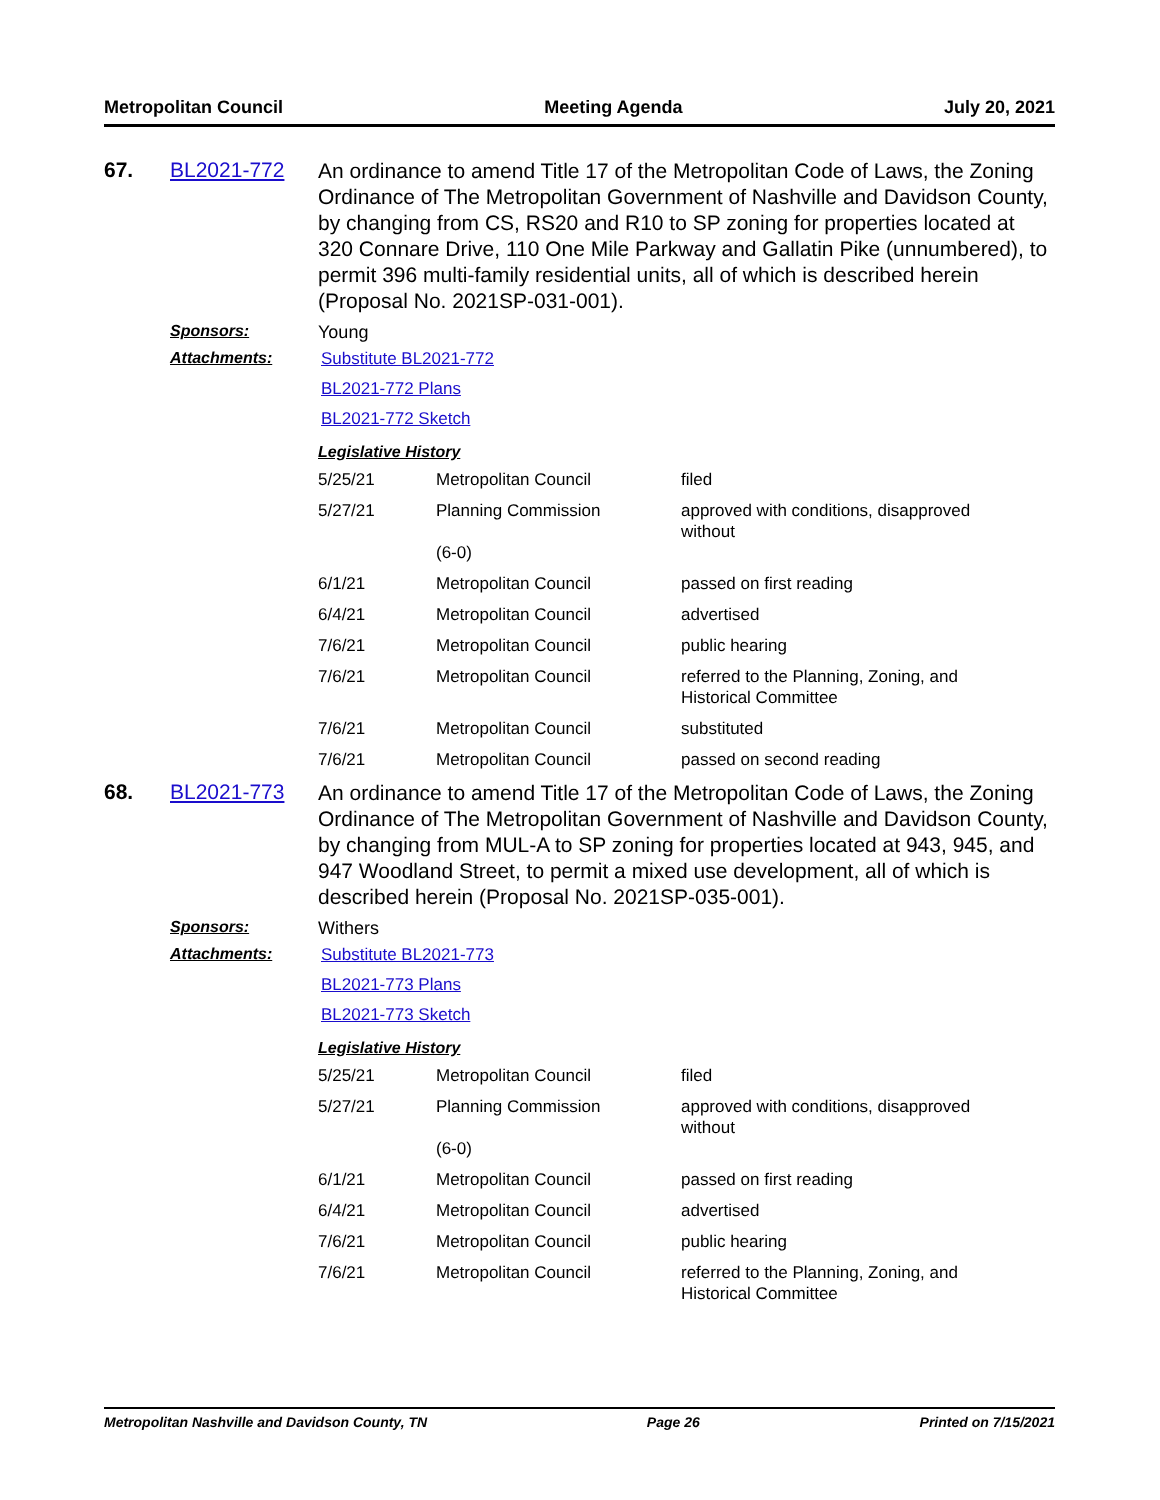Metropolitan Council Meeting Agenda July 20, 2021
67. BL2021-772
An ordinance to amend Title 17 of the Metropolitan Code of Laws, the Zoning Ordinance of The Metropolitan Government of Nashville and Davidson County, by changing from CS, RS20 and R10 to SP zoning for properties located at 320 Connare Drive, 110 One Mile Parkway and Gallatin Pike (unnumbered), to permit 396 multi-family residential units, all of which is described herein (Proposal No. 2021SP-031-001).
Sponsors: Young
Attachments: Substitute BL2021-772
BL2021-772 Plans
BL2021-772 Sketch
Legislative History
| 5/25/21 | Metropolitan Council | filed |
| 5/27/21 | Planning Commission (6-0) | approved with conditions, disapproved without |
| 6/1/21 | Metropolitan Council | passed on first reading |
| 6/4/21 | Metropolitan Council | advertised |
| 7/6/21 | Metropolitan Council | public hearing |
| 7/6/21 | Metropolitan Council | referred to the Planning, Zoning, and Historical Committee |
| 7/6/21 | Metropolitan Council | substituted |
| 7/6/21 | Metropolitan Council | passed on second reading |
68. BL2021-773
An ordinance to amend Title 17 of the Metropolitan Code of Laws, the Zoning Ordinance of The Metropolitan Government of Nashville and Davidson County, by changing from MUL-A to SP zoning for properties located at 943, 945, and 947 Woodland Street, to permit a mixed use development, all of which is described herein (Proposal No. 2021SP-035-001).
Sponsors: Withers
Attachments: Substitute BL2021-773
BL2021-773 Plans
BL2021-773 Sketch
Legislative History
| 5/25/21 | Metropolitan Council | filed |
| 5/27/21 | Planning Commission (6-0) | approved with conditions, disapproved without |
| 6/1/21 | Metropolitan Council | passed on first reading |
| 6/4/21 | Metropolitan Council | advertised |
| 7/6/21 | Metropolitan Council | public hearing |
| 7/6/21 | Metropolitan Council | referred to the Planning, Zoning, and Historical Committee |
Metropolitan Nashville and Davidson County, TN Page 26 Printed on 7/15/2021